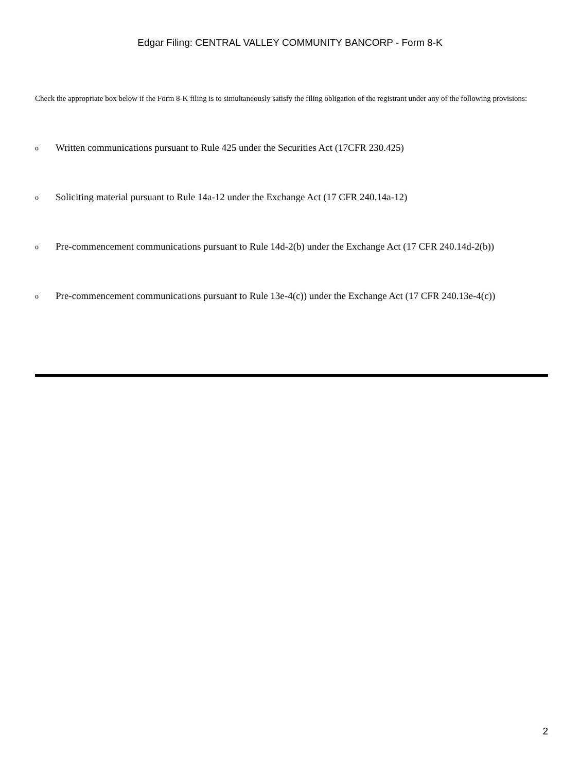Edgar Filing: CENTRAL VALLEY COMMUNITY BANCORP - Form 8-K
Check the appropriate box below if the Form 8-K filing is to simultaneously satisfy the filing obligation of the registrant under any of the following provisions:
o Written communications pursuant to Rule 425 under the Securities Act (17CFR 230.425)
o Soliciting material pursuant to Rule 14a-12 under the Exchange Act (17 CFR 240.14a-12)
o Pre-commencement communications pursuant to Rule 14d-2(b) under the Exchange Act (17 CFR 240.14d-2(b))
o Pre-commencement communications pursuant to Rule 13e-4(c)) under the Exchange Act (17 CFR 240.13e-4(c))
2